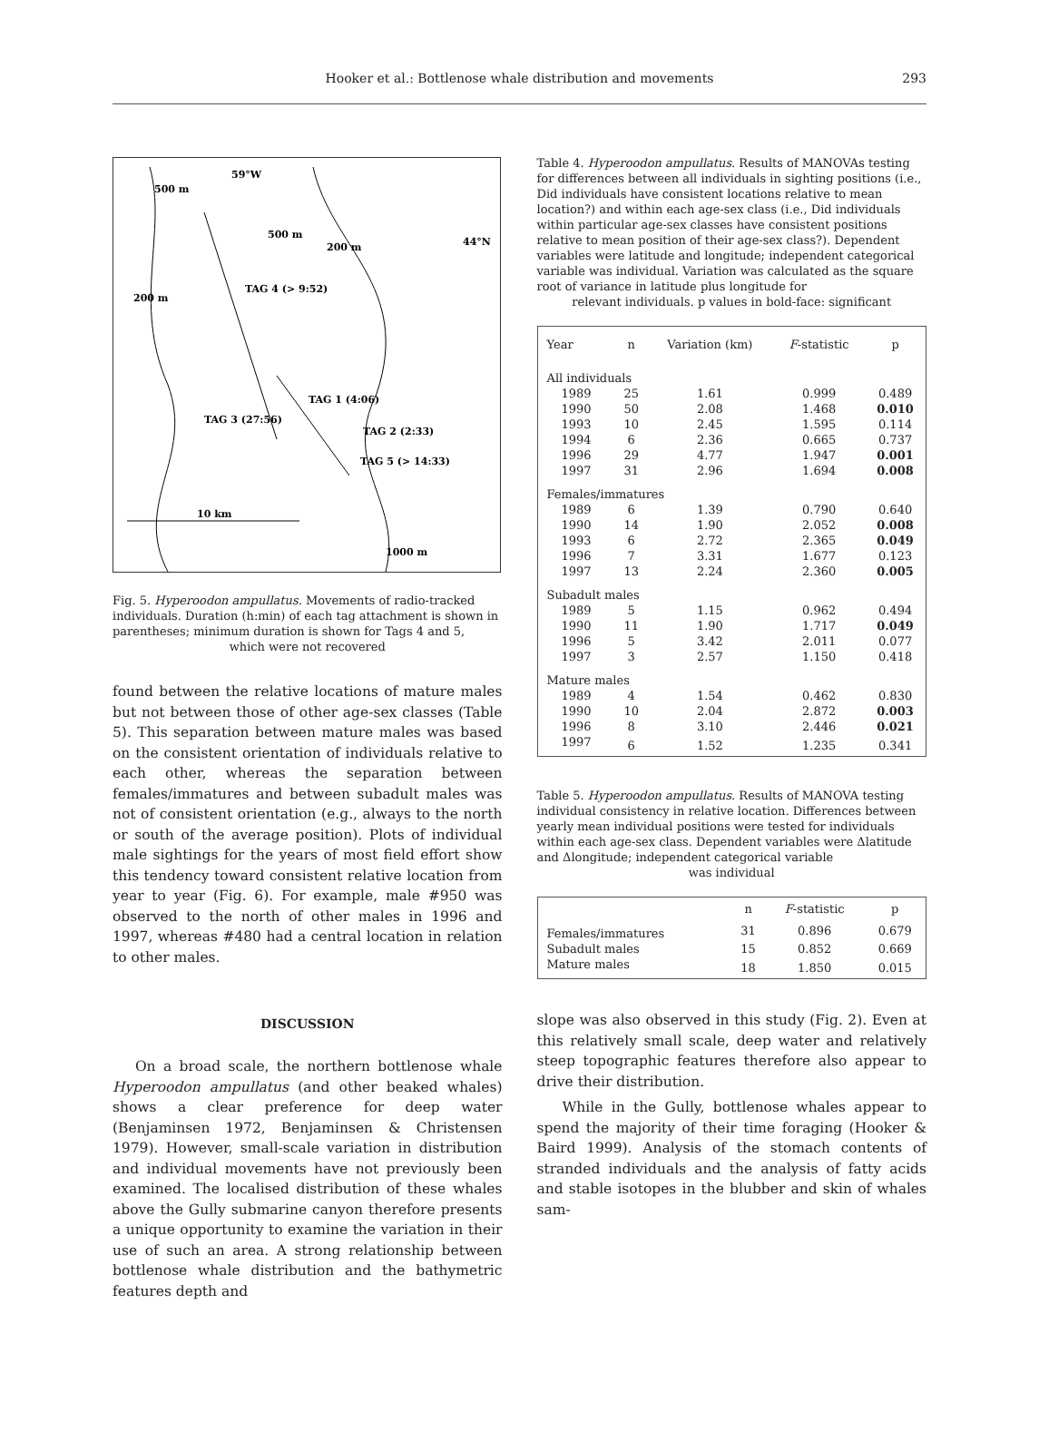Hooker et al.: Bottlenose whale distribution and movements 293
59°W
500 m
500 m
200 m
44°N
200 m
TAG 4 (> 9:52)
TAG 1 (4:06)
TAG 3 (27:56)
TAG 2 (2:33)
TAG 5 (> 14:33)
10 km
1000 m
Fig. 5. Hyperoodon ampullatus. Movements of radio-tracked individuals. Duration (h:min) of each tag attachment is shown in parentheses; minimum duration is shown for Tags 4 and 5,
which were not recovered
found between the relative locations of mature males but not between those of other age-sex classes (Table 5). This separation between mature males was based on the consistent orientation of individuals relative to each other, whereas the separation between females/immatures and between subadult males was not of consistent orientation (e.g., always to the north or south of the average position). Plots of individual male sightings for the years of most field effort show this tendency toward consistent relative location from year to year (Fig. 6). For example, male #950 was observed to the north of other males in 1996 and 1997, whereas #480 had a central location in relation to other males.
DISCUSSION
On a broad scale, the northern bottlenose whale Hyperoodon ampullatus (and other beaked whales) shows a clear preference for deep water (Benjaminsen 1972, Benjaminsen & Christensen 1979). However, small-scale variation in distribution and individual movements have not previously been examined. The localised distribution of these whales above the Gully submarine canyon therefore presents a unique opportunity to examine the variation in their use of such an area. A strong relationship between bottlenose whale distribution and the bathymetric features depth and
Table 4. Hyperoodon ampullatus. Results of MANOVAs testing for differences between all individuals in sighting positions (i.e., Did individuals have consistent locations relative to mean location?) and within each age-sex class (i.e., Did individuals within particular age-sex classes have consistent positions relative to mean position of their age-sex class?). Dependent variables were latitude and longitude; independent categorical variable was individual. Variation was calculated as the square root of variance in latitude plus longitude for
relevant individuals. p values in bold-face: significant
| Year | n | Variation (km) | F -statistic | p |
| --- | --- | --- | --- | --- |
| All individuals | | | | |
| 1989 | 25 | 1.61 | 0.999 | 0.489 |
| 1990 | 50 | 2.08 | 1.468 | 0.010 |
| 1993 | 10 | 2.45 | 1.595 | 0.114 |
| 1994 | 6 | 2.36 | 0.665 | 0.737 |
| 1996 | 29 | 4.77 | 1.947 | 0.001 |
| 1997 | 31 | 2.96 | 1.694 | 0.008 |
| Females/immatures | | | | |
| 1989 | 6 | 1.39 | 0.790 | 0.640 |
| 1990 | 14 | 1.90 | 2.052 | 0.008 |
| 1993 | 6 | 2.72 | 2.365 | 0.049 |
| 1996 | 7 | 3.31 | 1.677 | 0.123 |
| 1997 | 13 | 2.24 | 2.360 | 0.005 |
| Subadult males | | | | |
| 1989 | 5 | 1.15 | 0.962 | 0.494 |
| 1990 | 11 | 1.90 | 1.717 | 0.049 |
| 1996 | 5 | 3.42 | 2.011 | 0.077 |
| 1997 | 3 | 2.57 | 1.150 | 0.418 |
| Mature males | | | | |
| 1989 | 4 | 1.54 | 0.462 | 0.830 |
| 1990 | 10 | 2.04 | 2.872 | 0.003 |
| 1996 | 8 | 3.10 | 2.446 | 0.021 |
| 1997 | 6 | 1.52 | 1.235 | 0.341 |
Table 5. Hyperoodon ampullatus. Results of MANOVA testing individual consistency in relative location. Differences between yearly mean individual positions were tested for individuals within each age-sex class. Dependent variables were Δlatitude and Δlongitude; independent categorical variable
was individual
| | n | F -statistic | p |
| --- | --- | --- | --- |
| Females/immatures | 31 | 0.896 | 0.679 |
| Subadult males | 15 | 0.852 | 0.669 |
| Mature males | 18 | 1.850 | 0.015 |
slope was also observed in this study (Fig. 2). Even at this relatively small scale, deep water and relatively steep topographic features therefore also appear to drive their distribution.
While in the Gully, bottlenose whales appear to spend the majority of their time foraging (Hooker & Baird 1999). Analysis of the stomach contents of stranded individuals and the analysis of fatty acids and stable isotopes in the blubber and skin of whales sam-